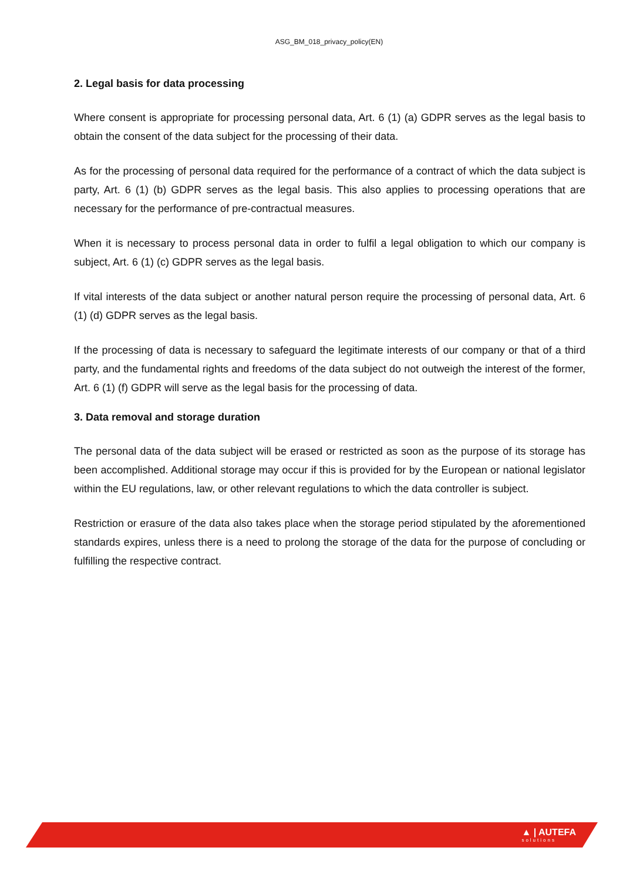ASG_BM_018_privacy_policy(EN)
2. Legal basis for data processing
Where consent is appropriate for processing personal data, Art. 6 (1) (a) GDPR serves as the legal basis to obtain the consent of the data subject for the processing of their data.
As for the processing of personal data required for the performance of a contract of which the data subject is party, Art. 6 (1) (b) GDPR serves as the legal basis. This also applies to processing operations that are necessary for the performance of pre-contractual measures.
When it is necessary to process personal data in order to fulfil a legal obligation to which our company is subject, Art. 6 (1) (c) GDPR serves as the legal basis.
If vital interests of the data subject or another natural person require the processing of personal data, Art. 6 (1) (d) GDPR serves as the legal basis.
If the processing of data is necessary to safeguard the legitimate interests of our company or that of a third party, and the fundamental rights and freedoms of the data subject do not outweigh the interest of the former, Art. 6 (1) (f) GDPR will serve as the legal basis for the processing of data.
3. Data removal and storage duration
The personal data of the data subject will be erased or restricted as soon as the purpose of its storage has been accomplished. Additional storage may occur if this is provided for by the European or national legislator within the EU regulations, law, or other relevant regulations to which the data controller is subject.
Restriction or erasure of the data also takes place when the storage period stipulated by the aforementioned standards expires, unless there is a need to prolong the storage of the data for the purpose of concluding or fulfilling the respective contract.
▲ | AUTEFA
solutions